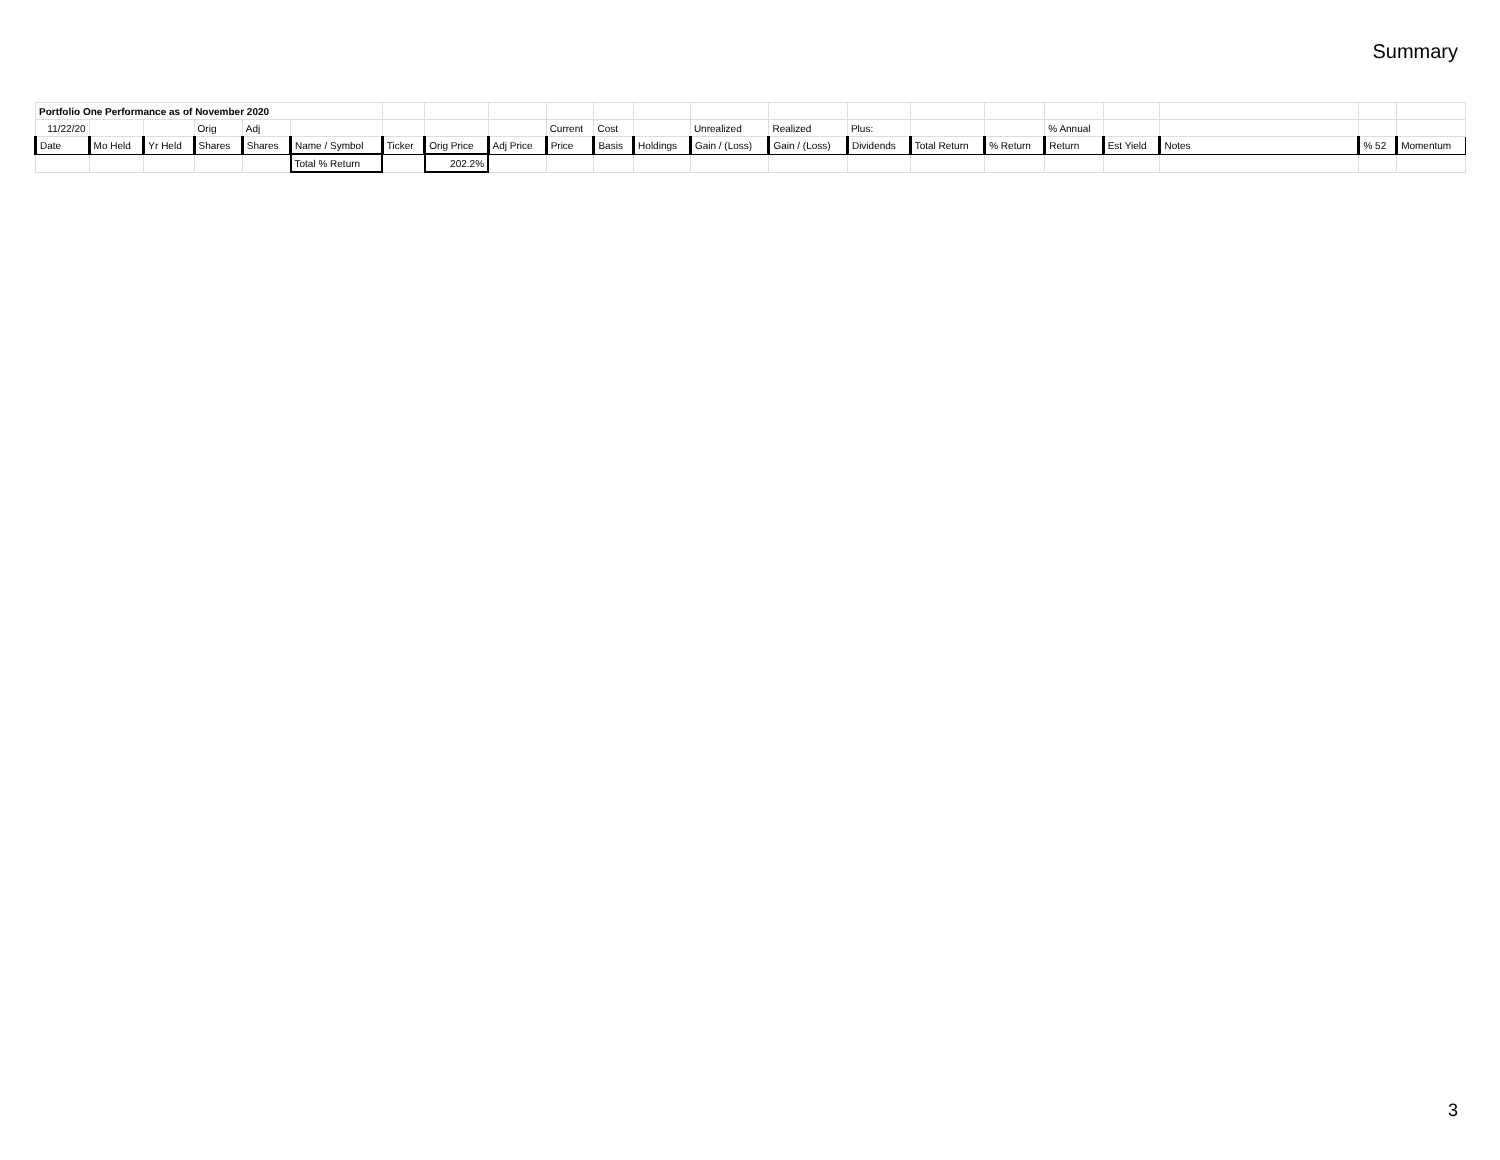Summary
| Portfolio One Performance as of November 2020 | | | | | | | | | | | | | | | | | | | | | |
| 11/22/20 | | | Orig | Adj | | | | | Current | Cost | | Unrealized | Realized | Plus: | | | % Annual | | | | |
| Date | Mo Held | Yr Held | Shares | Shares | Name / Symbol | Ticker | Orig Price | Adj Price | Price | Basis | Holdings | Gain / (Loss) | Gain / (Loss) | Dividends | Total Return | % Return | Return | Est Yield | Notes | % 52 | Momentum |
| | | | | | Total % Return | | 202.2% | | | | | | | | | | | | | | |
3